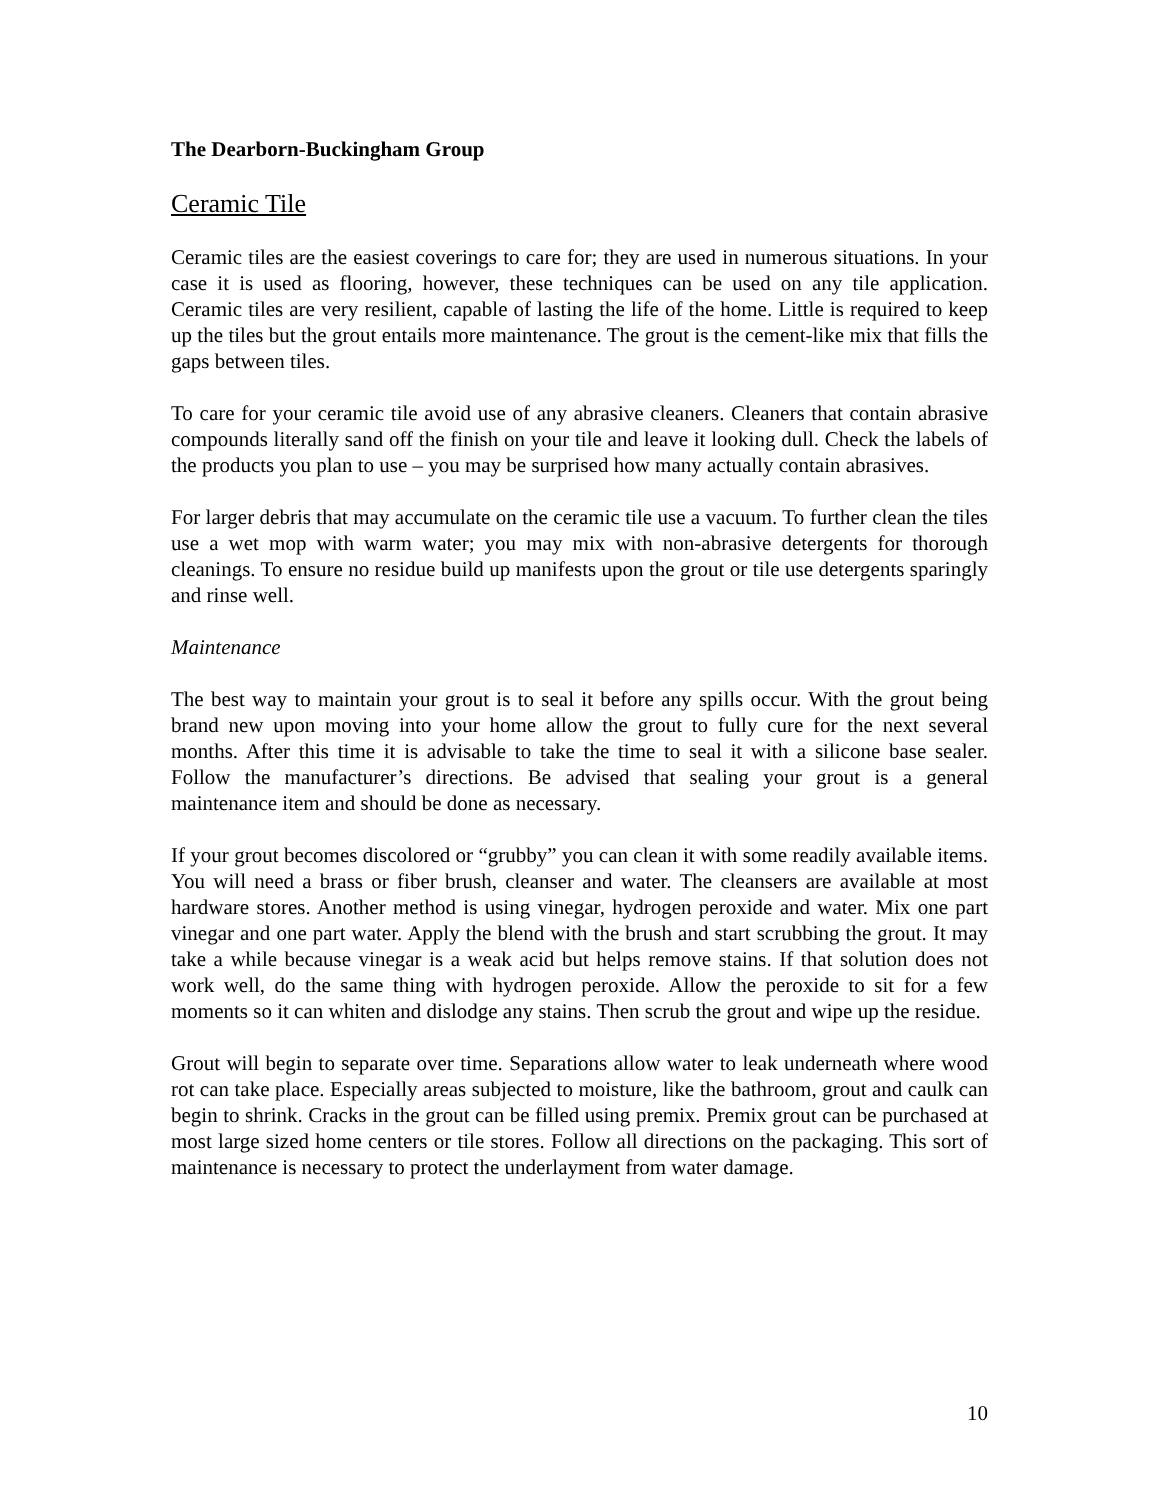The Dearborn-Buckingham Group
Ceramic Tile
Ceramic tiles are the easiest coverings to care for; they are used in numerous situations. In your case it is used as flooring, however, these techniques can be used on any tile application. Ceramic tiles are very resilient, capable of lasting the life of the home. Little is required to keep up the tiles but the grout entails more maintenance. The grout is the cement-like mix that fills the gaps between tiles.
To care for your ceramic tile avoid use of any abrasive cleaners. Cleaners that contain abrasive compounds literally sand off the finish on your tile and leave it looking dull. Check the labels of the products you plan to use – you may be surprised how many actually contain abrasives.
For larger debris that may accumulate on the ceramic tile use a vacuum. To further clean the tiles use a wet mop with warm water; you may mix with non-abrasive detergents for thorough cleanings. To ensure no residue build up manifests upon the grout or tile use detergents sparingly and rinse well.
Maintenance
The best way to maintain your grout is to seal it before any spills occur. With the grout being brand new upon moving into your home allow the grout to fully cure for the next several months. After this time it is advisable to take the time to seal it with a silicone base sealer. Follow the manufacturer’s directions. Be advised that sealing your grout is a general maintenance item and should be done as necessary.
If your grout becomes discolored or “grubby” you can clean it with some readily available items. You will need a brass or fiber brush, cleanser and water. The cleansers are available at most hardware stores. Another method is using vinegar, hydrogen peroxide and water. Mix one part vinegar and one part water. Apply the blend with the brush and start scrubbing the grout. It may take a while because vinegar is a weak acid but helps remove stains. If that solution does not work well, do the same thing with hydrogen peroxide. Allow the peroxide to sit for a few moments so it can whiten and dislodge any stains. Then scrub the grout and wipe up the residue.
Grout will begin to separate over time. Separations allow water to leak underneath where wood rot can take place. Especially areas subjected to moisture, like the bathroom, grout and caulk can begin to shrink. Cracks in the grout can be filled using premix. Premix grout can be purchased at most large sized home centers or tile stores. Follow all directions on the packaging. This sort of maintenance is necessary to protect the underlayment from water damage.
10